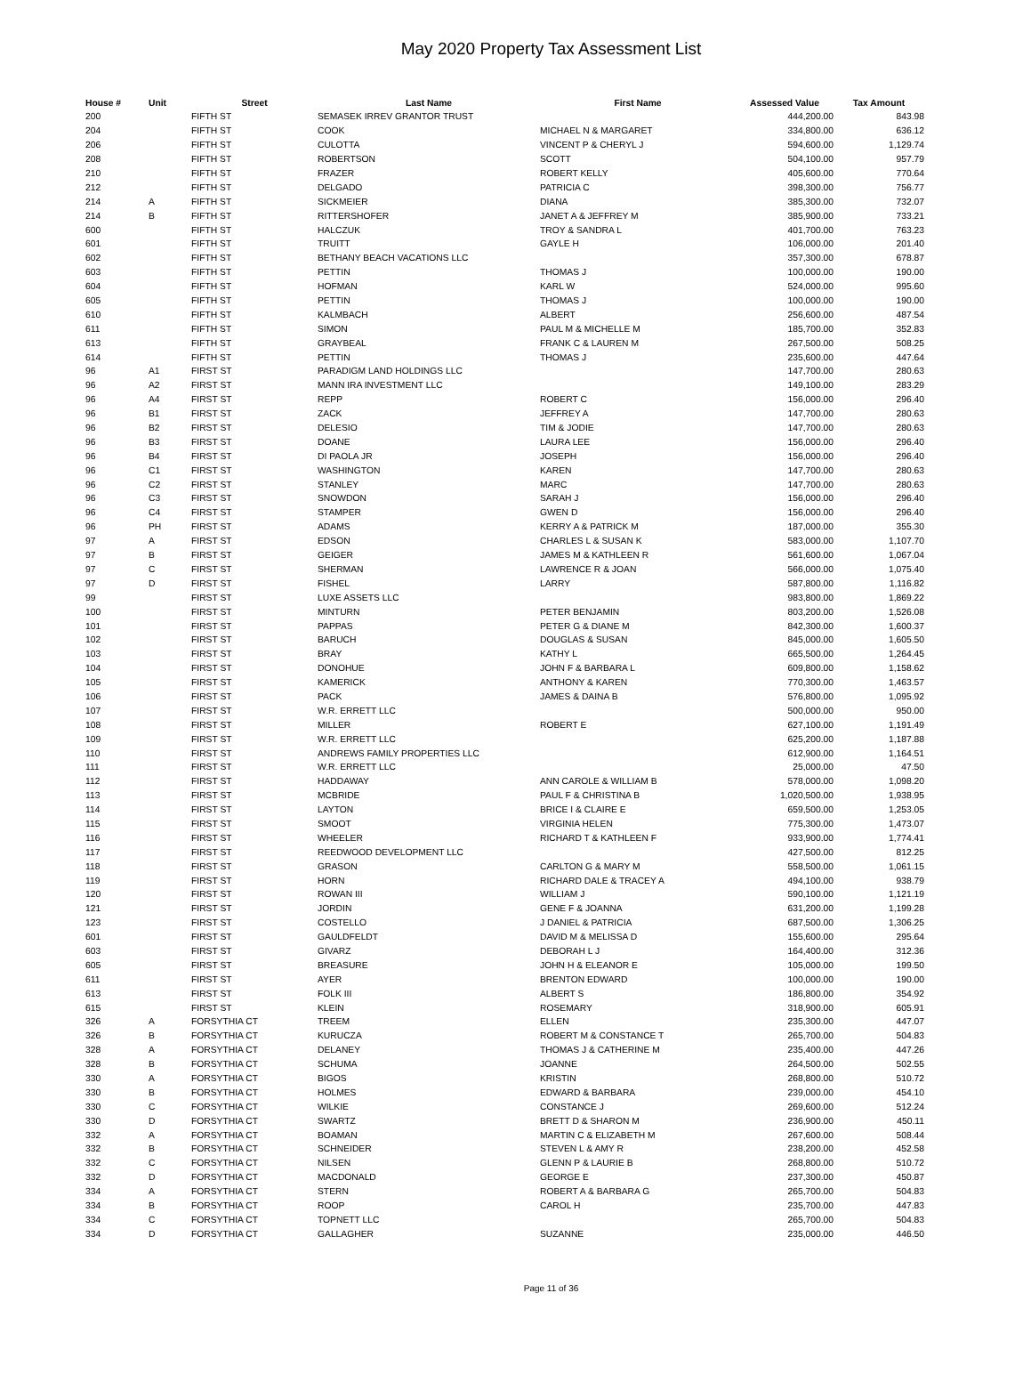May 2020 Property Tax Assessment List
| House # | Unit | Street | Last Name | First Name | Assessed Value | Tax Amount |
| --- | --- | --- | --- | --- | --- | --- |
| 200 | | FIFTH ST | SEMASEK IRREV GRANTOR TRUST | | 444,200.00 | 843.98 |
| 204 | | FIFTH ST | COOK | MICHAEL N & MARGARET | 334,800.00 | 636.12 |
| 206 | | FIFTH ST | CULOTTA | VINCENT P & CHERYL J | 594,600.00 | 1,129.74 |
| 208 | | FIFTH ST | ROBERTSON | SCOTT | 504,100.00 | 957.79 |
| 210 | | FIFTH ST | FRAZER | ROBERT KELLY | 405,600.00 | 770.64 |
| 212 | | FIFTH ST | DELGADO | PATRICIA C | 398,300.00 | 756.77 |
| 214 | A | FIFTH ST | SICKMEIER | DIANA | 385,300.00 | 732.07 |
| 214 | B | FIFTH ST | RITTERSHOFER | JANET A & JEFFREY M | 385,900.00 | 733.21 |
| 600 | | FIFTH ST | HALCZUK | TROY & SANDRA L | 401,700.00 | 763.23 |
| 601 | | FIFTH ST | TRUITT | GAYLE H | 106,000.00 | 201.40 |
| 602 | | FIFTH ST | BETHANY BEACH VACATIONS LLC | | 357,300.00 | 678.87 |
| 603 | | FIFTH ST | PETTIN | THOMAS J | 100,000.00 | 190.00 |
| 604 | | FIFTH ST | HOFMAN | KARL W | 524,000.00 | 995.60 |
| 605 | | FIFTH ST | PETTIN | THOMAS J | 100,000.00 | 190.00 |
| 610 | | FIFTH ST | KALMBACH | ALBERT | 256,600.00 | 487.54 |
| 611 | | FIFTH ST | SIMON | PAUL M & MICHELLE M | 185,700.00 | 352.83 |
| 613 | | FIFTH ST | GRAYBEAL | FRANK C & LAUREN M | 267,500.00 | 508.25 |
| 614 | | FIFTH ST | PETTIN | THOMAS J | 235,600.00 | 447.64 |
| 96 | A1 | FIRST ST | PARADIGM LAND HOLDINGS LLC | | 147,700.00 | 280.63 |
| 96 | A2 | FIRST ST | MANN IRA INVESTMENT LLC | | 149,100.00 | 283.29 |
| 96 | A4 | FIRST ST | REPP | ROBERT C | 156,000.00 | 296.40 |
| 96 | B1 | FIRST ST | ZACK | JEFFREY A | 147,700.00 | 280.63 |
| 96 | B2 | FIRST ST | DELESIO | TIM & JODIE | 147,700.00 | 280.63 |
| 96 | B3 | FIRST ST | DOANE | LAURA LEE | 156,000.00 | 296.40 |
| 96 | B4 | FIRST ST | DI PAOLA JR | JOSEPH | 156,000.00 | 296.40 |
| 96 | C1 | FIRST ST | WASHINGTON | KAREN | 147,700.00 | 280.63 |
| 96 | C2 | FIRST ST | STANLEY | MARC | 147,700.00 | 280.63 |
| 96 | C3 | FIRST ST | SNOWDON | SARAH J | 156,000.00 | 296.40 |
| 96 | C4 | FIRST ST | STAMPER | GWEN D | 156,000.00 | 296.40 |
| 96 | PH | FIRST ST | ADAMS | KERRY A & PATRICK M | 187,000.00 | 355.30 |
| 97 | A | FIRST ST | EDSON | CHARLES L & SUSAN K | 583,000.00 | 1,107.70 |
| 97 | B | FIRST ST | GEIGER | JAMES M & KATHLEEN R | 561,600.00 | 1,067.04 |
| 97 | C | FIRST ST | SHERMAN | LAWRENCE R & JOAN | 566,000.00 | 1,075.40 |
| 97 | D | FIRST ST | FISHEL | LARRY | 587,800.00 | 1,116.82 |
| 99 | | FIRST ST | LUXE ASSETS LLC | | 983,800.00 | 1,869.22 |
| 100 | | FIRST ST | MINTURN | PETER BENJAMIN | 803,200.00 | 1,526.08 |
| 101 | | FIRST ST | PAPPAS | PETER G & DIANE M | 842,300.00 | 1,600.37 |
| 102 | | FIRST ST | BARUCH | DOUGLAS & SUSAN | 845,000.00 | 1,605.50 |
| 103 | | FIRST ST | BRAY | KATHY L | 665,500.00 | 1,264.45 |
| 104 | | FIRST ST | DONOHUE | JOHN F & BARBARA L | 609,800.00 | 1,158.62 |
| 105 | | FIRST ST | KAMERICK | ANTHONY & KAREN | 770,300.00 | 1,463.57 |
| 106 | | FIRST ST | PACK | JAMES & DAINA B | 576,800.00 | 1,095.92 |
| 107 | | FIRST ST | W.R. ERRETT LLC | | 500,000.00 | 950.00 |
| 108 | | FIRST ST | MILLER | ROBERT E | 627,100.00 | 1,191.49 |
| 109 | | FIRST ST | W.R. ERRETT LLC | | 625,200.00 | 1,187.88 |
| 110 | | FIRST ST | ANDREWS FAMILY PROPERTIES LLC | | 612,900.00 | 1,164.51 |
| 111 | | FIRST ST | W.R. ERRETT LLC | | 25,000.00 | 47.50 |
| 112 | | FIRST ST | HADDAWAY | ANN CAROLE & WILLIAM B | 578,000.00 | 1,098.20 |
| 113 | | FIRST ST | MCBRIDE | PAUL F & CHRISTINA B | 1,020,500.00 | 1,938.95 |
| 114 | | FIRST ST | LAYTON | BRICE I & CLAIRE E | 659,500.00 | 1,253.05 |
| 115 | | FIRST ST | SMOOT | VIRGINIA HELEN | 775,300.00 | 1,473.07 |
| 116 | | FIRST ST | WHEELER | RICHARD T & KATHLEEN F | 933,900.00 | 1,774.41 |
| 117 | | FIRST ST | REEDWOOD DEVELOPMENT LLC | | 427,500.00 | 812.25 |
| 118 | | FIRST ST | GRASON | CARLTON G & MARY M | 558,500.00 | 1,061.15 |
| 119 | | FIRST ST | HORN | RICHARD DALE & TRACEY A | 494,100.00 | 938.79 |
| 120 | | FIRST ST | ROWAN III | WILLIAM J | 590,100.00 | 1,121.19 |
| 121 | | FIRST ST | JORDIN | GENE F & JOANNA | 631,200.00 | 1,199.28 |
| 123 | | FIRST ST | COSTELLO | J DANIEL & PATRICIA | 687,500.00 | 1,306.25 |
| 601 | | FIRST ST | GAULDFELDT | DAVID M & MELISSA D | 155,600.00 | 295.64 |
| 603 | | FIRST ST | GIVARZ | DEBORAH L J | 164,400.00 | 312.36 |
| 605 | | FIRST ST | BREASURE | JOHN H & ELEANOR E | 105,000.00 | 199.50 |
| 611 | | FIRST ST | AYER | BRENTON EDWARD | 100,000.00 | 190.00 |
| 613 | | FIRST ST | FOLK III | ALBERT S | 186,800.00 | 354.92 |
| 615 | | FIRST ST | KLEIN | ROSEMARY | 318,900.00 | 605.91 |
| 326 | A | FORSYTHIA CT | TREEM | ELLEN | 235,300.00 | 447.07 |
| 326 | B | FORSYTHIA CT | KURUCZA | ROBERT M & CONSTANCE T | 265,700.00 | 504.83 |
| 328 | A | FORSYTHIA CT | DELANEY | THOMAS J & CATHERINE M | 235,400.00 | 447.26 |
| 328 | B | FORSYTHIA CT | SCHUMA | JOANNE | 264,500.00 | 502.55 |
| 330 | A | FORSYTHIA CT | BIGOS | KRISTIN | 268,800.00 | 510.72 |
| 330 | B | FORSYTHIA CT | HOLMES | EDWARD & BARBARA | 239,000.00 | 454.10 |
| 330 | C | FORSYTHIA CT | WILKIE | CONSTANCE J | 269,600.00 | 512.24 |
| 330 | D | FORSYTHIA CT | SWARTZ | BRETT D & SHARON M | 236,900.00 | 450.11 |
| 332 | A | FORSYTHIA CT | BOAMAN | MARTIN C & ELIZABETH M | 267,600.00 | 508.44 |
| 332 | B | FORSYTHIA CT | SCHNEIDER | STEVEN L & AMY R | 238,200.00 | 452.58 |
| 332 | C | FORSYTHIA CT | NILSEN | GLENN P & LAURIE B | 268,800.00 | 510.72 |
| 332 | D | FORSYTHIA CT | MACDONALD | GEORGE E | 237,300.00 | 450.87 |
| 334 | A | FORSYTHIA CT | STERN | ROBERT A & BARBARA G | 265,700.00 | 504.83 |
| 334 | B | FORSYTHIA CT | ROOP | CAROL H | 235,700.00 | 447.83 |
| 334 | C | FORSYTHIA CT | TOPNETT LLC | | 265,700.00 | 504.83 |
| 334 | D | FORSYTHIA CT | GALLAGHER | SUZANNE | 235,000.00 | 446.50 |
Page 11 of 36